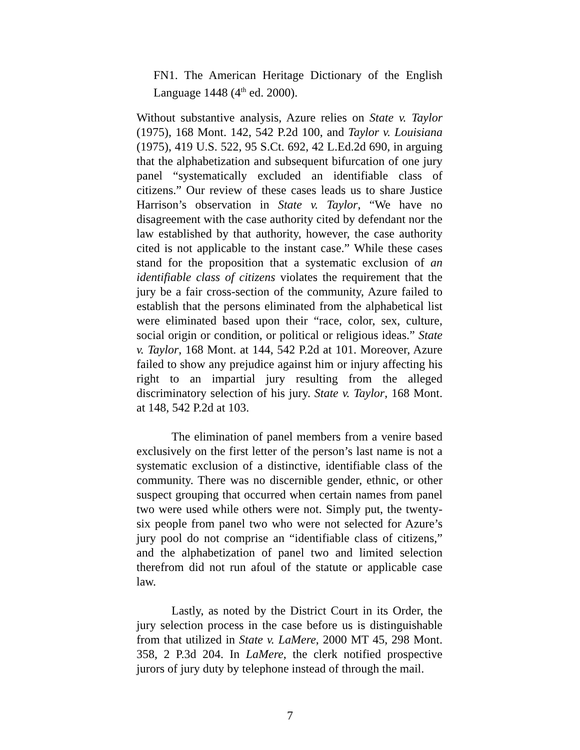FN1. The American Heritage Dictionary of the English Language 1448 (4<sup>th</sup> ed. 2000).
Without substantive analysis, Azure relies on State v. Taylor (1975), 168 Mont. 142, 542 P.2d 100, and Taylor v. Louisiana (1975), 419 U.S. 522, 95 S.Ct. 692, 42 L.Ed.2d 690, in arguing that the alphabetization and subsequent bifurcation of one jury panel “systematically excluded an identifiable class of citizens.” Our review of these cases leads us to share Justice Harrison’s observation in State v. Taylor, “We have no disagreement with the case authority cited by defendant nor the law established by that authority, however, the case authority cited is not applicable to the instant case.” While these cases stand for the proposition that a systematic exclusion of an identifiable class of citizens violates the requirement that the jury be a fair cross-section of the community, Azure failed to establish that the persons eliminated from the alphabetical list were eliminated based upon their “race, color, sex, culture, social origin or condition, or political or religious ideas.” State v. Taylor, 168 Mont. at 144, 542 P.2d at 101. Moreover, Azure failed to show any prejudice against him or injury affecting his right to an impartial jury resulting from the alleged discriminatory selection of his jury. State v. Taylor, 168 Mont. at 148, 542 P.2d at 103.
The elimination of panel members from a venire based exclusively on the first letter of the person’s last name is not a systematic exclusion of a distinctive, identifiable class of the community. There was no discernible gender, ethnic, or other suspect grouping that occurred when certain names from panel two were used while others were not. Simply put, the twenty-six people from panel two who were not selected for Azure’s jury pool do not comprise an “identifiable class of citizens,” and the alphabetization of panel two and limited selection therefrom did not run afoul of the statute or applicable case law.
Lastly, as noted by the District Court in its Order, the jury selection process in the case before us is distinguishable from that utilized in State v. LaMere, 2000 MT 45, 298 Mont. 358, 2 P.3d 204. In LaMere, the clerk notified prospective jurors of jury duty by telephone instead of through the mail.
7